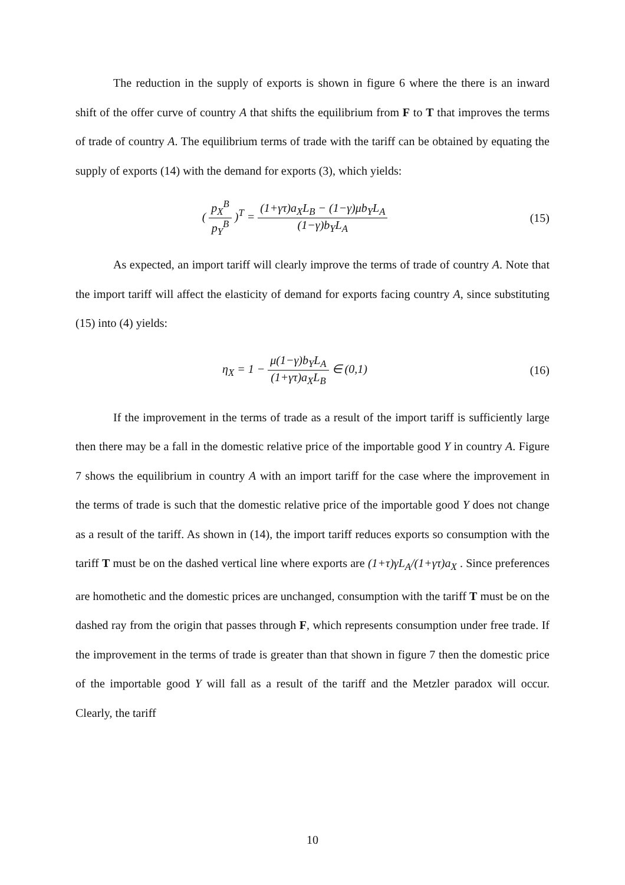The reduction in the supply of exports is shown in figure 6 where the there is an inward shift of the offer curve of country A that shifts the equilibrium from F to T that improves the terms of trade of country A. The equilibrium terms of trade with the tariff can be obtained by equating the supply of exports (14) with the demand for exports (3), which yields:
( p<sub>X</sub><sup>B</sup> p<sub>Y</sub><sup>B</sup> )<sup>T</sup> = (1+γτ)a<sub>X</sub>L<sub>B</sub> − (1−γ)μb<sub>Y</sub>L<sub>A</sub> (1−γ)b<sub>Y</sub>L<sub>A</sub>
(15)
As expected, an import tariff will clearly improve the terms of trade of country A. Note that the import tariff will affect the elasticity of demand for exports facing country A, since substituting (15) into (4) yields:
η<sub>X</sub> = 1 − μ(1−γ)b<sub>Y</sub>L<sub>A</sub> (1+γτ)a<sub>X</sub>L<sub>B</sub> ∈ (0,1)
(16)
If the improvement in the terms of trade as a result of the import tariff is sufficiently large then there may be a fall in the domestic relative price of the importable good Y in country A. Figure 7 shows the equilibrium in country A with an import tariff for the case where the improvement in the terms of trade is such that the domestic relative price of the importable good Y does not change as a result of the tariff. As shown in (14), the import tariff reduces exports so consumption with the tariff T must be on the dashed vertical line where exports are (1+τ)γL<sub>A</sub>/(1+γτ)a<sub>X</sub> . Since preferences are homothetic and the domestic prices are unchanged, consumption with the tariff T must be on the dashed ray from the origin that passes through F, which represents consumption under free trade. If the improvement in the terms of trade is greater than that shown in figure 7 then the domestic price of the importable good Y will fall as a result of the tariff and the Metzler paradox will occur. Clearly, the tariff
10